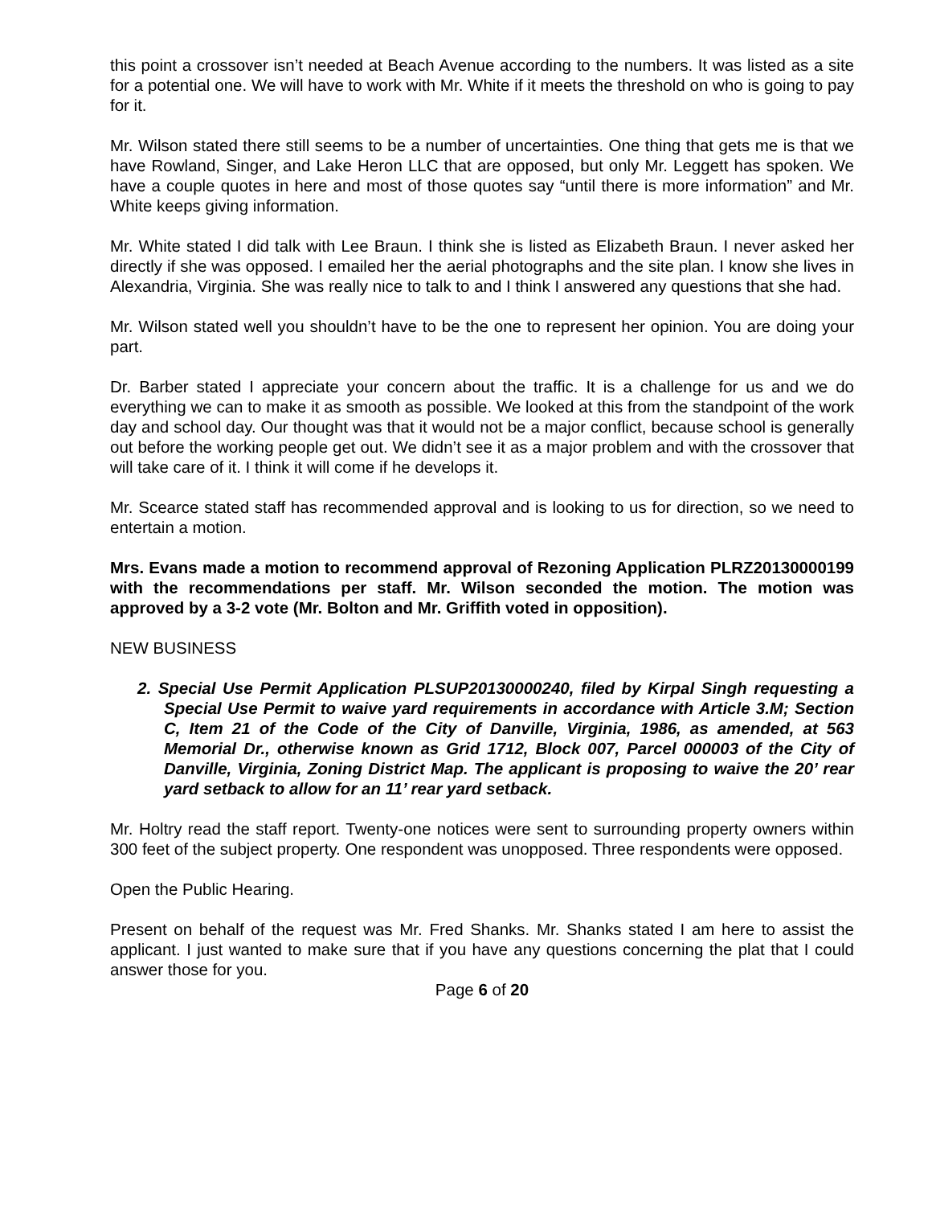this point a crossover isn’t needed at Beach Avenue according to the numbers. It was listed as a site for a potential one. We will have to work with Mr. White if it meets the threshold on who is going to pay for it.
Mr. Wilson stated there still seems to be a number of uncertainties. One thing that gets me is that we have Rowland, Singer, and Lake Heron LLC that are opposed, but only Mr. Leggett has spoken. We have a couple quotes in here and most of those quotes say “until there is more information” and Mr. White keeps giving information.
Mr. White stated I did talk with Lee Braun. I think she is listed as Elizabeth Braun. I never asked her directly if she was opposed. I emailed her the aerial photographs and the site plan. I know she lives in Alexandria, Virginia. She was really nice to talk to and I think I answered any questions that she had.
Mr. Wilson stated well you shouldn’t have to be the one to represent her opinion. You are doing your part.
Dr. Barber stated I appreciate your concern about the traffic. It is a challenge for us and we do everything we can to make it as smooth as possible. We looked at this from the standpoint of the work day and school day. Our thought was that it would not be a major conflict, because school is generally out before the working people get out. We didn’t see it as a major problem and with the crossover that will take care of it. I think it will come if he develops it.
Mr. Scearce stated staff has recommended approval and is looking to us for direction, so we need to entertain a motion.
Mrs. Evans made a motion to recommend approval of Rezoning Application PLRZ20130000199 with the recommendations per staff. Mr. Wilson seconded the motion. The motion was approved by a 3-2 vote (Mr. Bolton and Mr. Griffith voted in opposition).
NEW BUSINESS
2. Special Use Permit Application PLSUP20130000240, filed by Kirpal Singh requesting a Special Use Permit to waive yard requirements in accordance with Article 3.M; Section C, Item 21 of the Code of the City of Danville, Virginia, 1986, as amended, at 563 Memorial Dr., otherwise known as Grid 1712, Block 007, Parcel 000003 of the City of Danville, Virginia, Zoning District Map. The applicant is proposing to waive the 20’ rear yard setback to allow for an 11’ rear yard setback.
Mr. Holtry read the staff report. Twenty-one notices were sent to surrounding property owners within 300 feet of the subject property. One respondent was unopposed. Three respondents were opposed.
Open the Public Hearing.
Present on behalf of the request was Mr. Fred Shanks. Mr. Shanks stated I am here to assist the applicant. I just wanted to make sure that if you have any questions concerning the plat that I could answer those for you.
Page 6 of 20